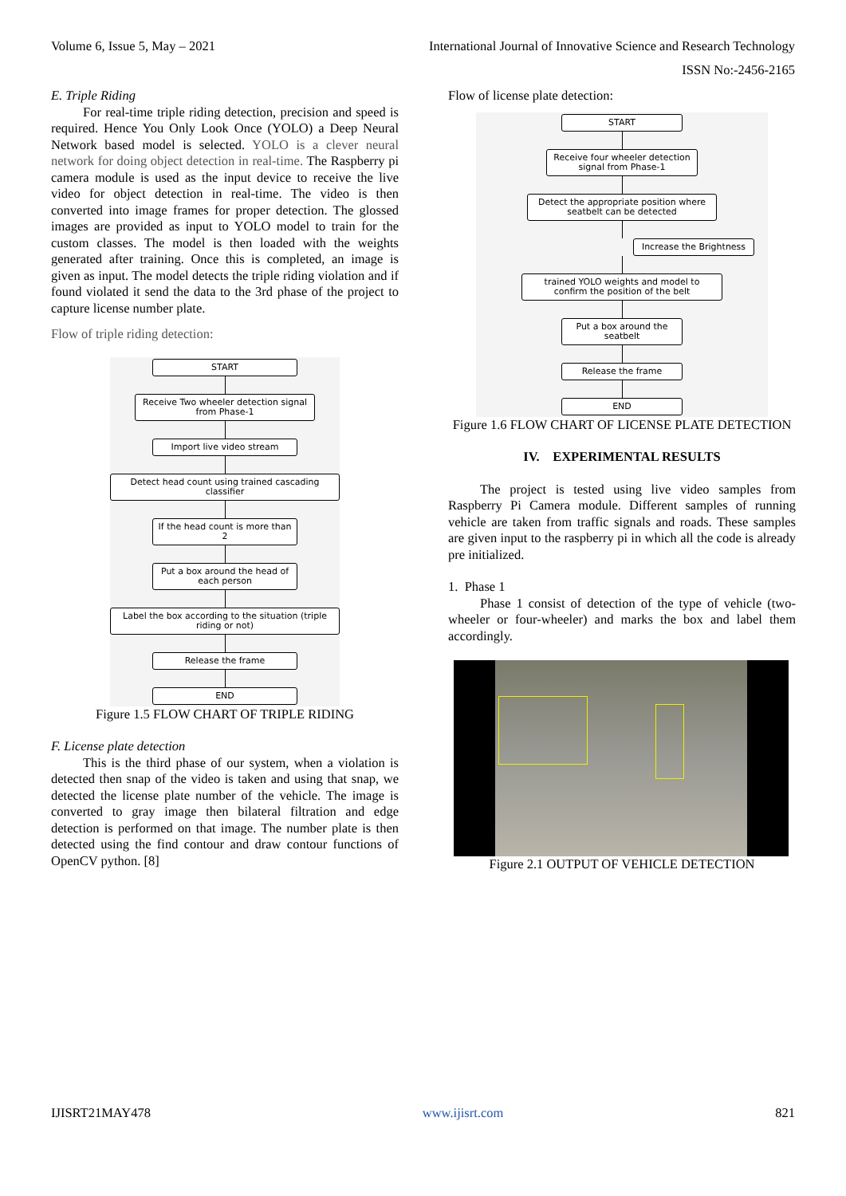Volume 6, Issue 5, May – 2021 International Journal of Innovative Science and Research Technology
ISSN No:-2456-2165
E. Triple Riding
For real-time triple riding detection, precision and speed is required. Hence You Only Look Once (YOLO) a Deep Neural Network based model is selected. YOLO is a clever neural network for doing object detection in real-time. The Raspberry pi camera module is used as the input device to receive the live video for object detection in real-time. The video is then converted into image frames for proper detection. The glossed images are provided as input to YOLO model to train for the custom classes. The model is then loaded with the weights generated after training. Once this is completed, an image is given as input. The model detects the triple riding violation and if found violated it send the data to the 3rd phase of the project to capture license number plate.
Flow of triple riding detection:
START
Receive Two wheeler detection signal from Phase-1
Import live video stream
Detect head count using trained cascading classifier
If the head count is more than 2
Put a box around the head of each person
Label the box according to the situation (triple riding or not)
Release the frame
END
Figure 1.5 FLOW CHART OF TRIPLE RIDING
F. License plate detection
This is the third phase of our system, when a violation is detected then snap of the video is taken and using that snap, we detected the license plate number of the vehicle. The image is converted to gray image then bilateral filtration and edge detection is performed on that image. The number plate is then detected using the find contour and draw contour functions of OpenCV python. [8]
Flow of license plate detection:
START
Receive four wheeler detection signal from Phase-1
Detect the appropriate position where seatbelt can be detected
Increase the Brightness
trained YOLO weights and model to confirm the position of the belt
Put a box around the seatbelt
Release the frame
END
Figure 1.6 FLOW CHART OF LICENSE PLATE DETECTION
IV. EXPERIMENTAL RESULTS
The project is tested using live video samples from Raspberry Pi Camera module. Different samples of running vehicle are taken from traffic signals and roads. These samples are given input to the raspberry pi in which all the code is already pre initialized.
1. Phase 1
Phase 1 consist of detection of the type of vehicle (two-wheeler or four-wheeler) and marks the box and label them accordingly.
Figure 2.1 OUTPUT OF VEHICLE DETECTION
IJISRT21MAY478 www.ijisrt.com 821